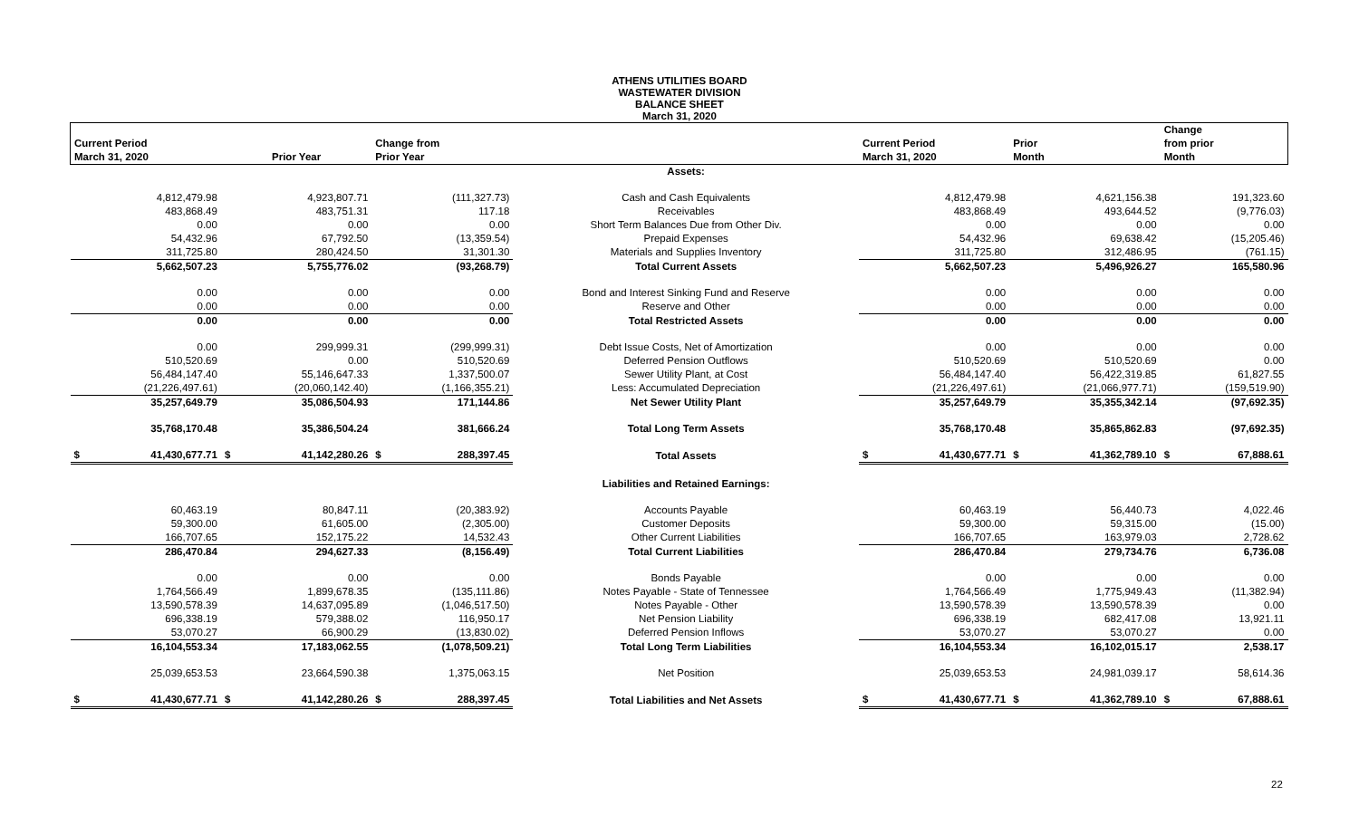ATHENS UTILITIES BOARD
WASTEWATER DIVISION
BALANCE SHEET
March 31, 2020
| Current Period March 31, 2020 | | Prior Year | | Change from Prior Year | | | Current Period March 31, 2020 | | Prior Month | | Change from prior Month | |
| --- | --- | --- | --- | --- | --- | --- | --- | --- | --- | --- | --- | --- |
| | | | | | | Assets: | | | | | | |
| | 4,812,479.98 | | 4,923,807.71 | | (111,327.73) | Cash and Cash Equivalents | | 4,812,479.98 | | 4,621,156.38 | | 191,323.60 |
| | 483,868.49 | | 483,751.31 | | 117.18 | Receivables | | 483,868.49 | | 493,644.52 | | (9,776.03) |
| | 0.00 | | 0.00 | | 0.00 | Short Term Balances Due from Other Div. | | 0.00 | | 0.00 | | 0.00 |
| | 54,432.96 | | 67,792.50 | | (13,359.54) | Prepaid Expenses | | 54,432.96 | | 69,638.42 | | (15,205.46) |
| | 311,725.80 | | 280,424.50 | | 31,301.30 | Materials and Supplies Inventory | | 311,725.80 | | 312,486.95 | | (761.15) |
| | 5,662,507.23 | | 5,755,776.02 | | (93,268.79) | Total Current Assets | | 5,662,507.23 | | 5,496,926.27 | | 165,580.96 |
| | 0.00 | | 0.00 | | 0.00 | Bond and Interest Sinking Fund and Reserve | | 0.00 | | 0.00 | | 0.00 |
| | 0.00 | | 0.00 | | 0.00 | Reserve and Other | | 0.00 | | 0.00 | | 0.00 |
| | 0.00 | | 0.00 | | 0.00 | Total Restricted Assets | | 0.00 | | 0.00 | | 0.00 |
| | 0.00 | | 299,999.31 | | (299,999.31) | Debt Issue Costs, Net of Amortization | | 0.00 | | 0.00 | | 0.00 |
| | 510,520.69 | | 0.00 | | 510,520.69 | Deferred Pension Outflows | | 510,520.69 | | 510,520.69 | | 0.00 |
| | 56,484,147.40 | | 55,146,647.33 | | 1,337,500.07 | Sewer Utility Plant, at Cost | | 56,484,147.40 | | 56,422,319.85 | | 61,827.55 |
| | (21,226,497.61) | | (20,060,142.40) | | (1,166,355.21) | Less: Accumulated Depreciation | | (21,226,497.61) | | (21,066,977.71) | | (159,519.90) |
| | 35,257,649.79 | | 35,086,504.93 | | 171,144.86 | Net Sewer Utility Plant | | 35,257,649.79 | | 35,355,342.14 | | (97,692.35) |
| | 35,768,170.48 | | 35,386,504.24 | | 381,666.24 | Total Long Term Assets | | 35,768,170.48 | | 35,865,862.83 | | (97,692.35) |
| $ | 41,430,677.71 | $ | 41,142,280.26 | $ | 288,397.45 | Total Assets | $ | 41,430,677.71 | $ | 41,362,789.10 | $ | 67,888.61 |
| | | | | | | Liabilities and Retained Earnings: | | | | | | |
| | 60,463.19 | | 80,847.11 | | (20,383.92) | Accounts Payable | | 60,463.19 | | 56,440.73 | | 4,022.46 |
| | 59,300.00 | | 61,605.00 | | (2,305.00) | Customer Deposits | | 59,300.00 | | 59,315.00 | | (15.00) |
| | 166,707.65 | | 152,175.22 | | 14,532.43 | Other Current Liabilities | | 166,707.65 | | 163,979.03 | | 2,728.62 |
| | 286,470.84 | | 294,627.33 | | (8,156.49) | Total Current Liabilities | | 286,470.84 | | 279,734.76 | | 6,736.08 |
| | 0.00 | | 0.00 | | 0.00 | Bonds Payable | | 0.00 | | 0.00 | | 0.00 |
| | 1,764,566.49 | | 1,899,678.35 | | (135,111.86) | Notes Payable - State of Tennessee | | 1,764,566.49 | | 1,775,949.43 | | (11,382.94) |
| | 13,590,578.39 | | 14,637,095.89 | | (1,046,517.50) | Notes Payable - Other | | 13,590,578.39 | | 13,590,578.39 | | 0.00 |
| | 696,338.19 | | 579,388.02 | | 116,950.17 | Net Pension Liability | | 696,338.19 | | 682,417.08 | | 13,921.11 |
| | 53,070.27 | | 66,900.29 | | (13,830.02) | Deferred Pension Inflows | | 53,070.27 | | 53,070.27 | | 0.00 |
| | 16,104,553.34 | | 17,183,062.55 | | (1,078,509.21) | Total Long Term Liabilities | | 16,104,553.34 | | 16,102,015.17 | | 2,538.17 |
| | 25,039,653.53 | | 23,664,590.38 | | 1,375,063.15 | Net Position | | 25,039,653.53 | | 24,981,039.17 | | 58,614.36 |
| $ | 41,430,677.71 | $ | 41,142,280.26 | $ | 288,397.45 | Total Liabilities and Net Assets | $ | 41,430,677.71 | $ | 41,362,789.10 | $ | 67,888.61 |
22